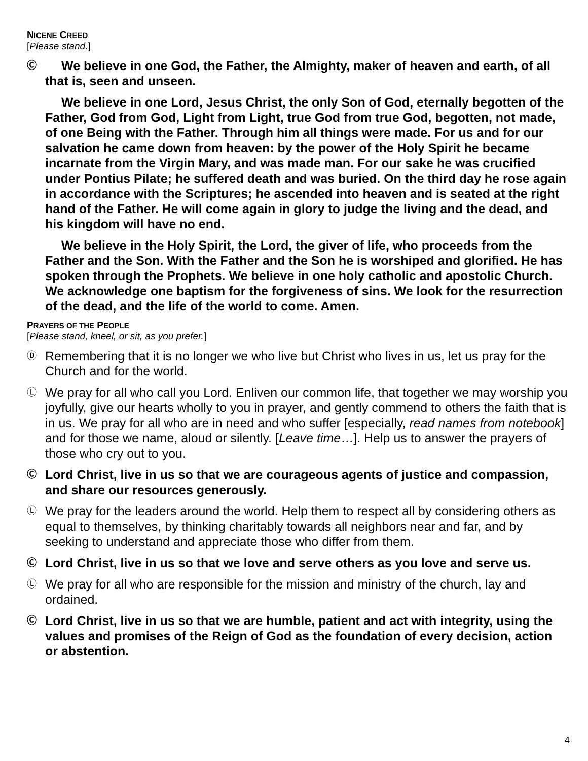NICENE CREED
[Please stand.]
Ⓒ We believe in one God, the Father, the Almighty, maker of heaven and earth, of all that is, seen and unseen.
We believe in one Lord, Jesus Christ, the only Son of God, eternally begotten of the Father, God from God, Light from Light, true God from true God, begotten, not made, of one Being with the Father. Through him all things were made. For us and for our salvation he came down from heaven: by the power of the Holy Spirit he became incarnate from the Virgin Mary, and was made man. For our sake he was crucified under Pontius Pilate; he suffered death and was buried. On the third day he rose again in accordance with the Scriptures; he ascended into heaven and is seated at the right hand of the Father. He will come again in glory to judge the living and the dead, and his kingdom will have no end.
We believe in the Holy Spirit, the Lord, the giver of life, who proceeds from the Father and the Son. With the Father and the Son he is worshiped and glorified. He has spoken through the Prophets. We believe in one holy catholic and apostolic Church. We acknowledge one baptism for the forgiveness of sins. We look for the resurrection of the dead, and the life of the world to come. Amen.
PRAYERS OF THE PEOPLE
[Please stand, kneel, or sit, as you prefer.]
Ⓓ Remembering that it is no longer we who live but Christ who lives in us, let us pray for the Church and for the world.
Ⓛ We pray for all who call you Lord. Enliven our common life, that together we may worship you joyfully, give our hearts wholly to you in prayer, and gently commend to others the faith that is in us. We pray for all who are in need and who suffer [especially, read names from notebook] and for those we name, aloud or silently. [Leave time…]. Help us to answer the prayers of those who cry out to you.
Ⓒ Lord Christ, live in us so that we are courageous agents of justice and compassion, and share our resources generously.
Ⓛ We pray for the leaders around the world. Help them to respect all by considering others as equal to themselves, by thinking charitably towards all neighbors near and far, and by seeking to understand and appreciate those who differ from them.
Ⓒ Lord Christ, live in us so that we love and serve others as you love and serve us.
Ⓛ We pray for all who are responsible for the mission and ministry of the church, lay and ordained.
Ⓒ Lord Christ, live in us so that we are humble, patient and act with integrity, using the values and promises of the Reign of God as the foundation of every decision, action or abstention.
4